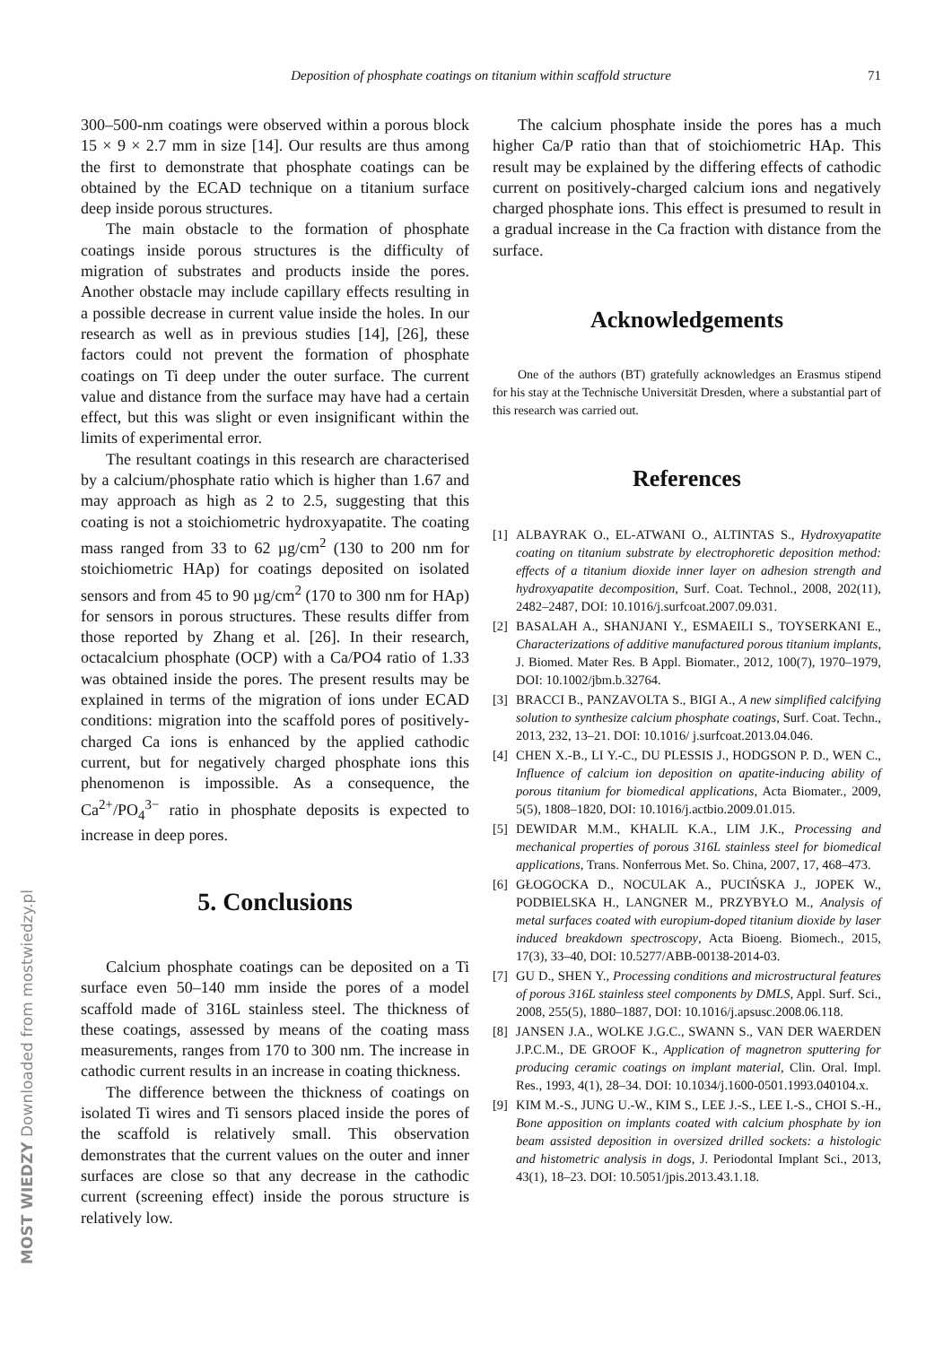Deposition of phosphate coatings on titanium within scaffold structure 71
300–500-nm coatings were observed within a porous block 15 × 9 × 2.7 mm in size [14]. Our results are thus among the first to demonstrate that phosphate coatings can be obtained by the ECAD technique on a titanium surface deep inside porous structures.
The main obstacle to the formation of phosphate coatings inside porous structures is the difficulty of migration of substrates and products inside the pores. Another obstacle may include capillary effects resulting in a possible decrease in current value inside the holes. In our research as well as in previous studies [14], [26], these factors could not prevent the formation of phosphate coatings on Ti deep under the outer surface. The current value and distance from the surface may have had a certain effect, but this was slight or even insignificant within the limits of experimental error.
The resultant coatings in this research are characterised by a calcium/phosphate ratio which is higher than 1.67 and may approach as high as 2 to 2.5, suggesting that this coating is not a stoichiometric hydroxyapatite. The coating mass ranged from 33 to 62 µg/cm<sup>2</sup> (130 to 200 nm for stoichiometric HAp) for coatings deposited on isolated sensors and from 45 to 90 µg/cm<sup>2</sup> (170 to 300 nm for HAp) for sensors in porous structures. These results differ from those reported by Zhang et al. [26]. In their research, octacalcium phosphate (OCP) with a Ca/PO4 ratio of 1.33 was obtained inside the pores. The present results may be explained in terms of the migration of ions under ECAD conditions: migration into the scaffold pores of positively-charged Ca ions is enhanced by the applied cathodic current, but for negatively charged phosphate ions this phenomenon is impossible. As a consequence, the Ca<sup>2+</sup>/PO<sub>4</sub><sup>3−</sup> ratio in phosphate deposits is expected to increase in deep pores.
5. Conclusions
Calcium phosphate coatings can be deposited on a Ti surface even 50–140 mm inside the pores of a model scaffold made of 316L stainless steel. The thickness of these coatings, assessed by means of the coating mass measurements, ranges from 170 to 300 nm. The increase in cathodic current results in an increase in coating thickness.
The difference between the thickness of coatings on isolated Ti wires and Ti sensors placed inside the pores of the scaffold is relatively small. This observation demonstrates that the current values on the outer and inner surfaces are close so that any decrease in the cathodic current (screening effect) inside the porous structure is relatively low.
The calcium phosphate inside the pores has a much higher Ca/P ratio than that of stoichiometric HAp. This result may be explained by the differing effects of cathodic current on positively-charged calcium ions and negatively charged phosphate ions. This effect is presumed to result in a gradual increase in the Ca fraction with distance from the surface.
Acknowledgements
One of the authors (BT) gratefully acknowledges an Erasmus stipend for his stay at the Technische Universität Dresden, where a substantial part of this research was carried out.
References
[1] ALBAYRAK O., EL-ATWANI O., ALTINTAS S., Hydroxyapatite coating on titanium substrate by electrophoretic deposition method: effects of a titanium dioxide inner layer on adhesion strength and hydroxyapatite decomposition, Surf. Coat. Technol., 2008, 202(11), 2482–2487, DOI: 10.1016/j.surfcoat.2007.09.031.
[2] BASALAH A., SHANJANI Y., ESMAEILI S., TOYSERKANI E., Characterizations of additive manufactured porous titanium implants, J. Biomed. Mater Res. B Appl. Biomater., 2012, 100(7), 1970–1979, DOI: 10.1002/jbm.b.32764.
[3] BRACCI B., PANZAVOLTA S., BIGI A., A new simplified calcifying solution to synthesize calcium phosphate coatings, Surf. Coat. Techn., 2013, 232, 13–21. DOI: 10.1016/ j.surfcoat.2013.04.046.
[4] CHEN X.-B., LI Y.-C., DU PLESSIS J., HODGSON P. D., WEN C., Influence of calcium ion deposition on apatite-inducing ability of porous titanium for biomedical applications, Acta Biomater., 2009, 5(5), 1808–1820, DOI: 10.1016/j.actbio.2009.01.015.
[5] DEWIDAR M.M., KHALIL K.A., LIM J.K., Processing and mechanical properties of porous 316L stainless steel for biomedical applications, Trans. Nonferrous Met. So. China, 2007, 17, 468–473.
[6] GŁOGOCKA D., NOCULAK A., PUCIŃSKA J., JOPEK W., PODBIELSKA H., LANGNER M., PRZYBYŁO M., Analysis of metal surfaces coated with europium-doped titanium dioxide by laser induced breakdown spectroscopy, Acta Bioeng. Biomech., 2015, 17(3), 33–40, DOI: 10.5277/ABB-00138-2014-03.
[7] GU D., SHEN Y., Processing conditions and microstructural features of porous 316L stainless steel components by DMLS, Appl. Surf. Sci., 2008, 255(5), 1880–1887, DOI: 10.1016/j.apsusc.2008.06.118.
[8] JANSEN J.A., WOLKE J.G.C., SWANN S., VAN DER WAERDEN J.P.C.M., DE GROOF K., Application of magnetron sputtering for producing ceramic coatings on implant material, Clin. Oral. Impl. Res., 1993, 4(1), 28–34. DOI: 10.1034/j.1600-0501.1993.040104.x.
[9] KIM M.-S., JUNG U.-W., KIM S., LEE J.-S., LEE I.-S., CHOI S.-H., Bone apposition on implants coated with calcium phosphate by ion beam assisted deposition in oversized drilled sockets: a histologic and histometric analysis in dogs, J. Periodontal Implant Sci., 2013, 43(1), 18–23. DOI: 10.5051/jpis.2013.43.1.18.
MOST WIEDZY Downloaded from mostwiedzy.pl